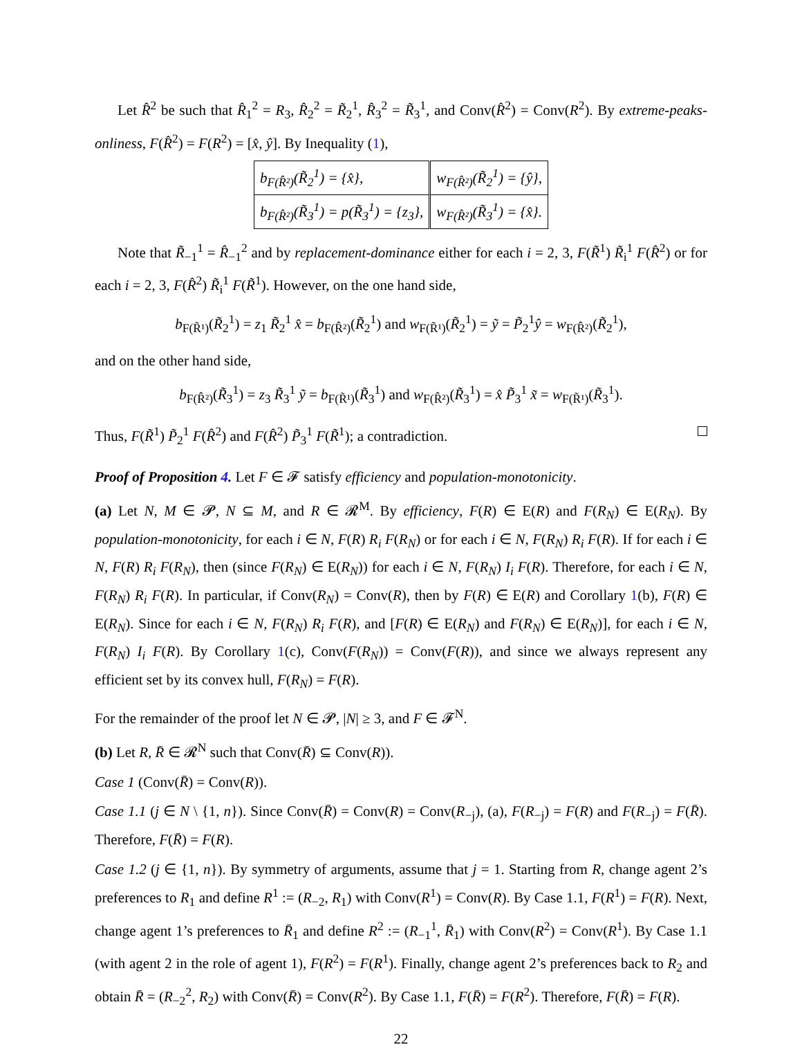Let R̂<sup>2</sup> be such that R̂<sub>1</sub><sup>2</sup> = R<sub>3</sub>, R̂<sub>2</sub><sup>2</sup> = R̃<sub>2</sub><sup>1</sup>, R̂<sub>3</sub><sup>2</sup> = R̃<sub>3</sub><sup>1</sup>, and Conv(R̂<sup>2</sup>) = Conv(R<sup>2</sup>). By extreme-peaks-onliness, F(R̂<sup>2</sup>) = F(R<sup>2</sup>) = [x̂, ŷ]. By Inequality (1),
| b<sub>F(R̂²)</sub>(R̃<sub>2</sub><sup>1</sup>) = {x̂}, | w<sub>F(R̂²)</sub>(R̃<sub>2</sub><sup>1</sup>) = {ŷ}, |
| b<sub>F(R̂²)</sub>(R̃<sub>3</sub><sup>1</sup>) = p(R̃<sub>3</sub><sup>1</sup>) = {z<sub>3</sub>}, | w<sub>F(R̂²)</sub>(R̃<sub>3</sub><sup>1</sup>) = {x̂}. |
Note that R̃<sub>−1</sub><sup>1</sup> = R̂<sub>−1</sub><sup>2</sup> and by replacement-dominance either for each i = 2, 3, F(R̃<sup>1</sup>) R̃<sub>i</sub><sup>1</sup> F(R̂<sup>2</sup>) or for each i = 2, 3, F(R̂<sup>2</sup>) R̃<sub>i</sub><sup>1</sup> F(R̃<sup>1</sup>). However, on the one hand side,
b<sub>F(R̃¹)</sub>(R̃<sub>2</sub><sup>1</sup>) = z<sub>1</sub> R̃<sub>2</sub><sup>1</sup> x̂ = b<sub>F(R̂²)</sub>(R̃<sub>2</sub><sup>1</sup>) and w<sub>F(R̃¹)</sub>(R̃<sub>2</sub><sup>1</sup>) = ỹ = P̃<sub>2</sub><sup>1</sup>ŷ = w<sub>F(R̂²)</sub>(R̃<sub>2</sub><sup>1</sup>),
and on the other hand side,
b<sub>F(R̂²)</sub>(R̃<sub>3</sub><sup>1</sup>) = z<sub>3</sub> R̃<sub>3</sub><sup>1</sup> ỹ = b<sub>F(R̃¹)</sub>(R̃<sub>3</sub><sup>1</sup>) and w<sub>F(R̂²)</sub>(R̃<sub>3</sub><sup>1</sup>) = x̂ P̃<sub>3</sub><sup>1</sup> x̃ = w<sub>F(R̃¹)</sub>(R̃<sub>3</sub><sup>1</sup>).
Thus, F(R̃<sup>1</sup>) P̃<sub>2</sub><sup>1</sup> F(R̂<sup>2</sup>) and F(R̂<sup>2</sup>) P̃<sub>3</sub><sup>1</sup> F(R̃<sup>1</sup>); a contradiction.
Proof of Proposition 4. Let F ∈ 𝓕 satisfy efficiency and population-monotonicity.
(a) Let N, M ∈ 𝓟, N ⊆ M, and R ∈ 𝓡<sup>M</sup>. By efficiency, F(R) ∈ E(R) and F(R<sub>N</sub>) ∈ E(R<sub>N</sub>). By population-monotonicity, for each i ∈ N, F(R) R<sub>i</sub> F(R<sub>N</sub>) or for each i ∈ N, F(R<sub>N</sub>) R<sub>i</sub> F(R). If for each i ∈ N, F(R) R<sub>i</sub> F(R<sub>N</sub>), then (since F(R<sub>N</sub>) ∈ E(R<sub>N</sub>)) for each i ∈ N, F(R<sub>N</sub>) I<sub>i</sub> F(R). Therefore, for each i ∈ N, F(R<sub>N</sub>) R<sub>i</sub> F(R). In particular, if Conv(R<sub>N</sub>) = Conv(R), then by F(R) ∈ E(R) and Corollary 1(b), F(R) ∈ E(R<sub>N</sub>). Since for each i ∈ N, F(R<sub>N</sub>) R<sub>i</sub> F(R), and [F(R) ∈ E(R<sub>N</sub>) and F(R<sub>N</sub>) ∈ E(R<sub>N</sub>)], for each i ∈ N, F(R<sub>N</sub>) I<sub>i</sub> F(R). By Corollary 1(c), Conv(F(R<sub>N</sub>)) = Conv(F(R)), and since we always represent any efficient set by its convex hull, F(R<sub>N</sub>) = F(R).
For the remainder of the proof let N ∈ 𝓟, |N| ≥ 3, and F ∈ 𝓕<sup>N</sup>.
(b) Let R, R̄ ∈ 𝓡<sup>N</sup> such that Conv(R̄) ⊆ Conv(R)).
Case 1 (Conv(R̄) = Conv(R)).
Case 1.1 (j ∈ N \ {1, n}). Since Conv(R̄) = Conv(R) = Conv(R<sub>−j</sub>), (a), F(R<sub>−j</sub>) = F(R) and F(R<sub>−j</sub>) = F(R̄). Therefore, F(R̄) = F(R).
Case 1.2 (j ∈ {1, n}). By symmetry of arguments, assume that j = 1. Starting from R, change agent 2’s preferences to R<sub>1</sub> and define R<sup>1</sup> := (R<sub>−2</sub>, R<sub>1</sub>) with Conv(R<sup>1</sup>) = Conv(R). By Case 1.1, F(R<sup>1</sup>) = F(R). Next, change agent 1’s preferences to R̄<sub>1</sub> and define R<sup>2</sup> := (R<sub>−1</sub><sup>1</sup>, R̄<sub>1</sub>) with Conv(R<sup>2</sup>) = Conv(R<sup>1</sup>). By Case 1.1 (with agent 2 in the role of agent 1), F(R<sup>2</sup>) = F(R<sup>1</sup>). Finally, change agent 2’s preferences back to R<sub>2</sub> and obtain R̄ = (R<sub>−2</sub><sup>2</sup>, R<sub>2</sub>) with Conv(R̄) = Conv(R<sup>2</sup>). By Case 1.1, F(R̄) = F(R<sup>2</sup>). Therefore, F(R̄) = F(R).
22